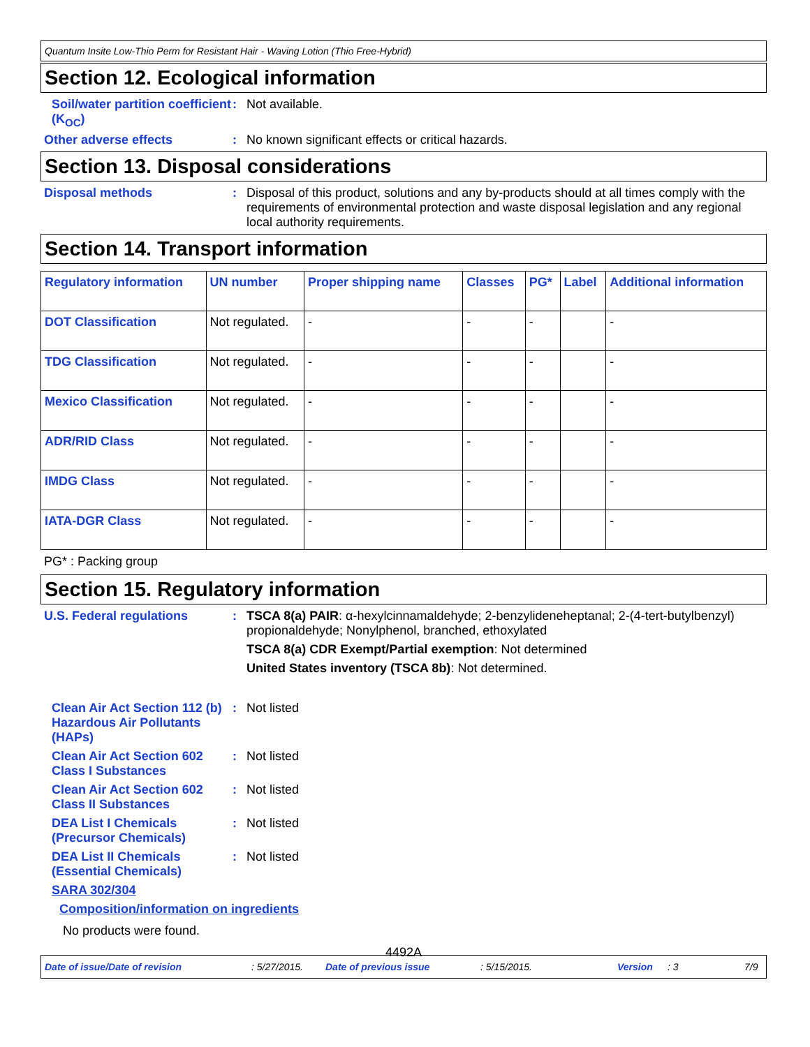Quantum Insite Low-Thio Perm for Resistant Hair - Waving Lotion (Thio Free-Hybrid)
Section 12. Ecological information
Soil/water partition coefficient (K<sub>OC</sub>)
: Not available.
Other adverse effects : No known significant effects or critical hazards.
Section 13. Disposal considerations
Disposal methods : Disposal of this product, solutions and any by-products should at all times comply with the requirements of environmental protection and waste disposal legislation and any regional local authority requirements.
Section 14. Transport information
| Regulatory information | UN number | Proper shipping name | Classes | PG* | Label | Additional information |
| --- | --- | --- | --- | --- | --- | --- |
| DOT Classification | Not regulated. | - | - | - | | - |
| TDG Classification | Not regulated. | - | - | - | | - |
| Mexico Classification | Not regulated. | - | - | - | | - |
| ADR/RID Class | Not regulated. | - | - | - | | - |
| IMDG Class | Not regulated. | - | - | - | | - |
| IATA-DGR Class | Not regulated. | - | - | - | | - |
PG* : Packing group
Section 15. Regulatory information
U.S. Federal regulations : TSCA 8(a) PAIR: α-hexylcinnamaldehyde; 2-benzylideneheptanal; 2-(4-tert-butylbenzyl) propionaldehyde; Nonylphenol, branched, ethoxylated
TSCA 8(a) CDR Exempt/Partial exemption: Not determined
United States inventory (TSCA 8b): Not determined.
Clean Air Act Section 112 (b) Hazardous Air Pollutants (HAPs)
: Not listed
Clean Air Act Section 602 Class I Substances
: Not listed
Clean Air Act Section 602 Class II Substances
: Not listed
DEA List I Chemicals (Precursor Chemicals)
: Not listed
DEA List II Chemicals (Essential Chemicals)
: Not listed
SARA 302/304
Composition/information on ingredients
No products were found.
4492A
Date of issue/Date of revision: 5/27/2015. Date of previous issue: 5/15/2015. Version: 3 7/9